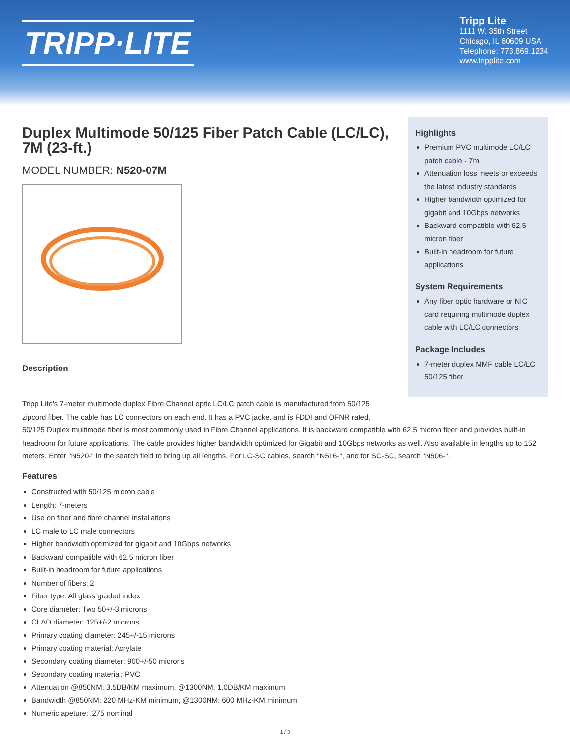TRIPP·LITE
Tripp Lite
1111 W. 35th Street
Chicago, IL 60609 USA
Telephone: 773.869.1234
www.tripplite.com
Duplex Multimode 50/125 Fiber Patch Cable (LC/LC), 7M (23-ft.)
MODEL NUMBER: N520-07M
Description
Highlights
Premium PVC multimode LC/LC patch cable - 7m
Attenuation loss meets or exceeds the latest industry standards
Higher bandwidth optimized for gigabit and 10Gbps networks
Backward compatible with 62.5 micron fiber
Built-in headroom for future applications
System Requirements
Any fiber optic hardware or NIC card requiring multimode duplex cable with LC/LC connectors
Package Includes
7-meter duplex MMF cable LC/LC 50/125 fiber
Tripp Lite's 7-meter multimode duplex Fibre Channel optic LC/LC patch cable is manufactured from 50/125
zipcord fiber. The cable has LC connectors on each end. It has a PVC jacket and is FDDI and OFNR rated.
50/125 Duplex multimode fiber is most commonly used in Fibre Channel applications. It is backward compatible with 62.5 micron fiber and provides built-in headroom for future applications. The cable provides higher bandwidth optimized for Gigabit and 10Gbps networks as well. Also available in lengths up to 152 meters. Enter "N520-" in the search field to bring up all lengths. For LC-SC cables, search "N516-", and for SC-SC, search "N506-".
Features
Constructed with 50/125 micron cable
Length: 7-meters
Use on fiber and fibre channel installations
LC male to LC male connectors
Higher bandwidth optimized for gigabit and 10Gbps networks
Backward compatible with 62.5 micron fiber
Built-in headroom for future applications
Number of fibers: 2
Fiber type: All glass graded index
Core diameter: Two 50+/-3 microns
CLAD diameter: 125+/-2 microns
Primary coating diameter: 245+/-15 microns
Primary coating material: Acrylate
Secondary coating diameter: 900+/-50 microns
Secondary coating material: PVC
Attenuation @850NM: 3.5DB/KM maximum, @1300NM: 1.0DB/KM maximum
Bandwidth @850NM: 220 MHz-KM minimum, @1300NM: 600 MHz-KM minimum
Numeric apeture: .275 nominal
1 / 3